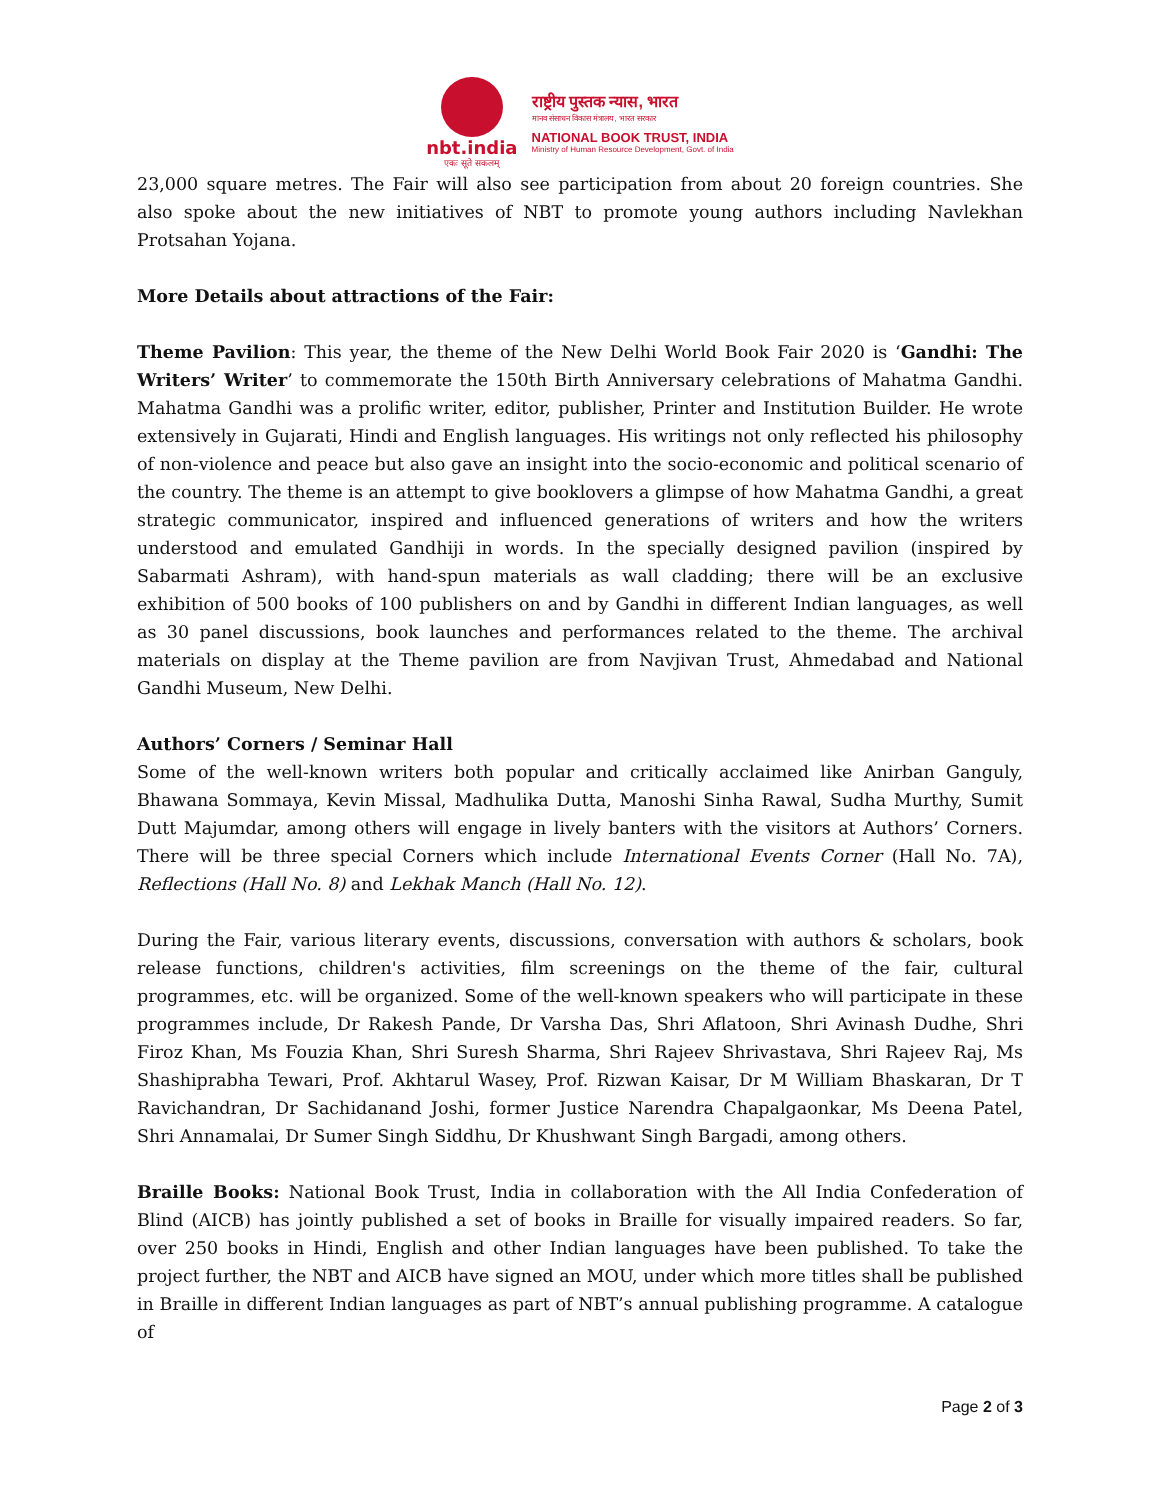nbt.india
एकः सूते सकलम्
राष्ट्रीय पुस्तक न्यास, भारत
मानव संसाधन विकास मंत्रालय, भारत सरकार
NATIONAL BOOK TRUST, INDIA
Ministry of Human Resource Development, Govt. of India
23,000 square metres. The Fair will also see participation from about 20 foreign countries. She also spoke about the new initiatives of NBT to promote young authors including Navlekhan Protsahan Yojana.
More Details about attractions of the Fair:
Theme Pavilion: This year, the theme of the New Delhi World Book Fair 2020 is ‘Gandhi: The Writers’ Writer’ to commemorate the 150th Birth Anniversary celebrations of Mahatma Gandhi. Mahatma Gandhi was a prolific writer, editor, publisher, Printer and Institution Builder. He wrote extensively in Gujarati, Hindi and English languages. His writings not only reflected his philosophy of non-violence and peace but also gave an insight into the socio-economic and political scenario of the country. The theme is an attempt to give booklovers a glimpse of how Mahatma Gandhi, a great strategic communicator, inspired and influenced generations of writers and how the writers understood and emulated Gandhiji in words. In the specially designed pavilion (inspired by Sabarmati Ashram), with hand-spun materials as wall cladding; there will be an exclusive exhibition of 500 books of 100 publishers on and by Gandhi in different Indian languages, as well as 30 panel discussions, book launches and performances related to the theme. The archival materials on display at the Theme pavilion are from Navjivan Trust, Ahmedabad and National Gandhi Museum, New Delhi.
Authors’ Corners / Seminar Hall
Some of the well-known writers both popular and critically acclaimed like Anirban Ganguly, Bhawana Sommaya, Kevin Missal, Madhulika Dutta, Manoshi Sinha Rawal, Sudha Murthy, Sumit Dutt Majumdar, among others will engage in lively banters with the visitors at Authors’ Corners. There will be three special Corners which include International Events Corner (Hall No. 7A), Reflections (Hall No. 8) and Lekhak Manch (Hall No. 12).
During the Fair, various literary events, discussions, conversation with authors & scholars, book release functions, children's activities, film screenings on the theme of the fair, cultural programmes, etc. will be organized. Some of the well-known speakers who will participate in these programmes include, Dr Rakesh Pande, Dr Varsha Das, Shri Aflatoon, Shri Avinash Dudhe, Shri Firoz Khan, Ms Fouzia Khan, Shri Suresh Sharma, Shri Rajeev Shrivastava, Shri Rajeev Raj, Ms Shashiprabha Tewari, Prof. Akhtarul Wasey, Prof. Rizwan Kaisar, Dr M William Bhaskaran, Dr T Ravichandran, Dr Sachidanand Joshi, former Justice Narendra Chapalgaonkar, Ms Deena Patel, Shri Annamalai, Dr Sumer Singh Siddhu, Dr Khushwant Singh Bargadi, among others.
Braille Books: National Book Trust, India in collaboration with the All India Confederation of Blind (AICB) has jointly published a set of books in Braille for visually impaired readers. So far, over 250 books in Hindi, English and other Indian languages have been published. To take the project further, the NBT and AICB have signed an MOU, under which more titles shall be published in Braille in different Indian languages as part of NBT’s annual publishing programme. A catalogue of
Page 2 of 3